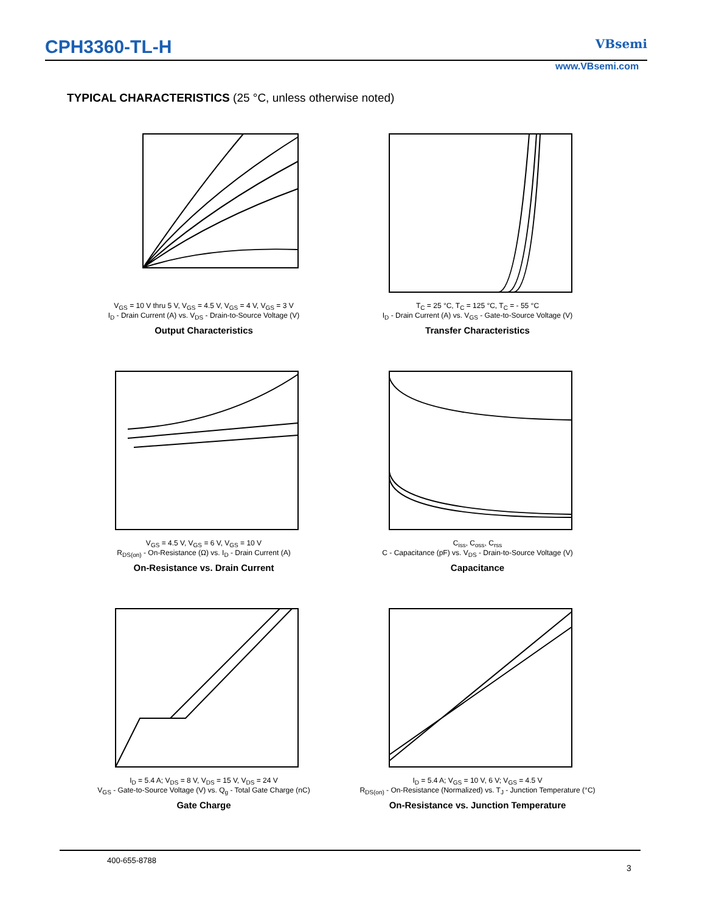CPH3360-TL-H
VBsemi
www.VBsemi.com
TYPICAL CHARACTERISTICS (25 °C, unless otherwise noted)
V<sub>GS</sub> = 10 V thru 5 V, V<sub>GS</sub> = 4.5 V, V<sub>GS</sub> = 4 V, V<sub>GS</sub> = 3 V
I<sub>D</sub> - Drain Current (A) vs. V<sub>DS</sub> - Drain-to-Source Voltage (V)
Output Characteristics
T<sub>C</sub> = 25 °C, T<sub>C</sub> = 125 °C, T<sub>C</sub> = - 55 °C
I<sub>D</sub> - Drain Current (A) vs. V<sub>GS</sub> - Gate-to-Source Voltage (V)
Transfer Characteristics
V<sub>GS</sub> = 4.5 V, V<sub>GS</sub> = 6 V, V<sub>GS</sub> = 10 V
R<sub>DS(on)</sub> - On-Resistance (Ω) vs. I<sub>D</sub> - Drain Current (A)
On-Resistance vs. Drain Current
C<sub>iss</sub>, C<sub>oss</sub>, C<sub>rss</sub>
C - Capacitance (pF) vs. V<sub>DS</sub> - Drain-to-Source Voltage (V)
Capacitance
I<sub>D</sub> = 5.4 A; V<sub>DS</sub> = 8 V, V<sub>DS</sub> = 15 V, V<sub>DS</sub> = 24 V
V<sub>GS</sub> - Gate-to-Source Voltage (V) vs. Q<sub>g</sub> - Total Gate Charge (nC)
Gate Charge
I<sub>D</sub> = 5.4 A; V<sub>GS</sub> = 10 V, 6 V; V<sub>GS</sub> = 4.5 V
R<sub>DS(on)</sub> - On-Resistance (Normalized) vs. T<sub>J</sub> - Junction Temperature (°C)
On-Resistance vs. Junction Temperature
400-655-8788
3